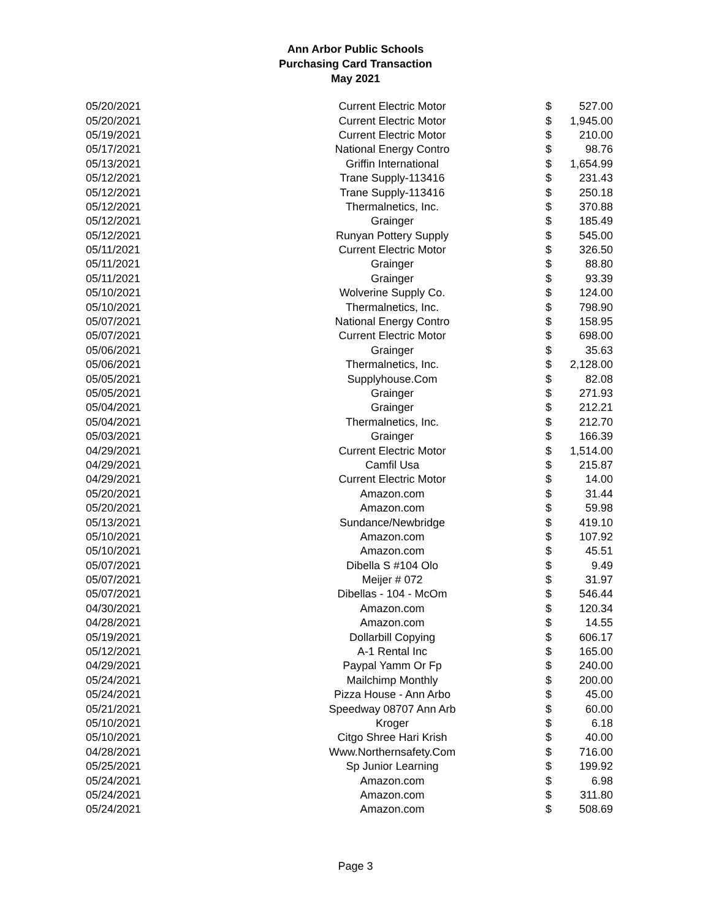Ann Arbor Public Schools
Purchasing Card Transaction
May 2021
| 05/20/2021 | Current Electric Motor | $ | 527.00 |
| 05/20/2021 | Current Electric Motor | $ | 1,945.00 |
| 05/19/2021 | Current Electric Motor | $ | 210.00 |
| 05/17/2021 | National Energy Contro | $ | 98.76 |
| 05/13/2021 | Griffin International | $ | 1,654.99 |
| 05/12/2021 | Trane Supply-113416 | $ | 231.43 |
| 05/12/2021 | Trane Supply-113416 | $ | 250.18 |
| 05/12/2021 | Thermalnetics, Inc. | $ | 370.88 |
| 05/12/2021 | Grainger | $ | 185.49 |
| 05/12/2021 | Runyan Pottery Supply | $ | 545.00 |
| 05/11/2021 | Current Electric Motor | $ | 326.50 |
| 05/11/2021 | Grainger | $ | 88.80 |
| 05/11/2021 | Grainger | $ | 93.39 |
| 05/10/2021 | Wolverine Supply Co. | $ | 124.00 |
| 05/10/2021 | Thermalnetics, Inc. | $ | 798.90 |
| 05/07/2021 | National Energy Contro | $ | 158.95 |
| 05/07/2021 | Current Electric Motor | $ | 698.00 |
| 05/06/2021 | Grainger | $ | 35.63 |
| 05/06/2021 | Thermalnetics, Inc. | $ | 2,128.00 |
| 05/05/2021 | Supplyhouse.Com | $ | 82.08 |
| 05/05/2021 | Grainger | $ | 271.93 |
| 05/04/2021 | Grainger | $ | 212.21 |
| 05/04/2021 | Thermalnetics, Inc. | $ | 212.70 |
| 05/03/2021 | Grainger | $ | 166.39 |
| 04/29/2021 | Current Electric Motor | $ | 1,514.00 |
| 04/29/2021 | Camfil Usa | $ | 215.87 |
| 04/29/2021 | Current Electric Motor | $ | 14.00 |
| 05/20/2021 | Amazon.com | $ | 31.44 |
| 05/20/2021 | Amazon.com | $ | 59.98 |
| 05/13/2021 | Sundance/Newbridge | $ | 419.10 |
| 05/10/2021 | Amazon.com | $ | 107.92 |
| 05/10/2021 | Amazon.com | $ | 45.51 |
| 05/07/2021 | Dibella S #104 Olo | $ | 9.49 |
| 05/07/2021 | Meijer # 072 | $ | 31.97 |
| 05/07/2021 | Dibellas - 104 - McOm | $ | 546.44 |
| 04/30/2021 | Amazon.com | $ | 120.34 |
| 04/28/2021 | Amazon.com | $ | 14.55 |
| 05/19/2021 | Dollarbill Copying | $ | 606.17 |
| 05/12/2021 | A-1 Rental Inc | $ | 165.00 |
| 04/29/2021 | Paypal Yamm Or Fp | $ | 240.00 |
| 05/24/2021 | Mailchimp Monthly | $ | 200.00 |
| 05/24/2021 | Pizza House - Ann Arbo | $ | 45.00 |
| 05/21/2021 | Speedway 08707 Ann Arb | $ | 60.00 |
| 05/10/2021 | Kroger | $ | 6.18 |
| 05/10/2021 | Citgo Shree Hari Krish | $ | 40.00 |
| 04/28/2021 | Www.Northernsafety.Com | $ | 716.00 |
| 05/25/2021 | Sp Junior Learning | $ | 199.92 |
| 05/24/2021 | Amazon.com | $ | 6.98 |
| 05/24/2021 | Amazon.com | $ | 311.80 |
| 05/24/2021 | Amazon.com | $ | 508.69 |
Page 3